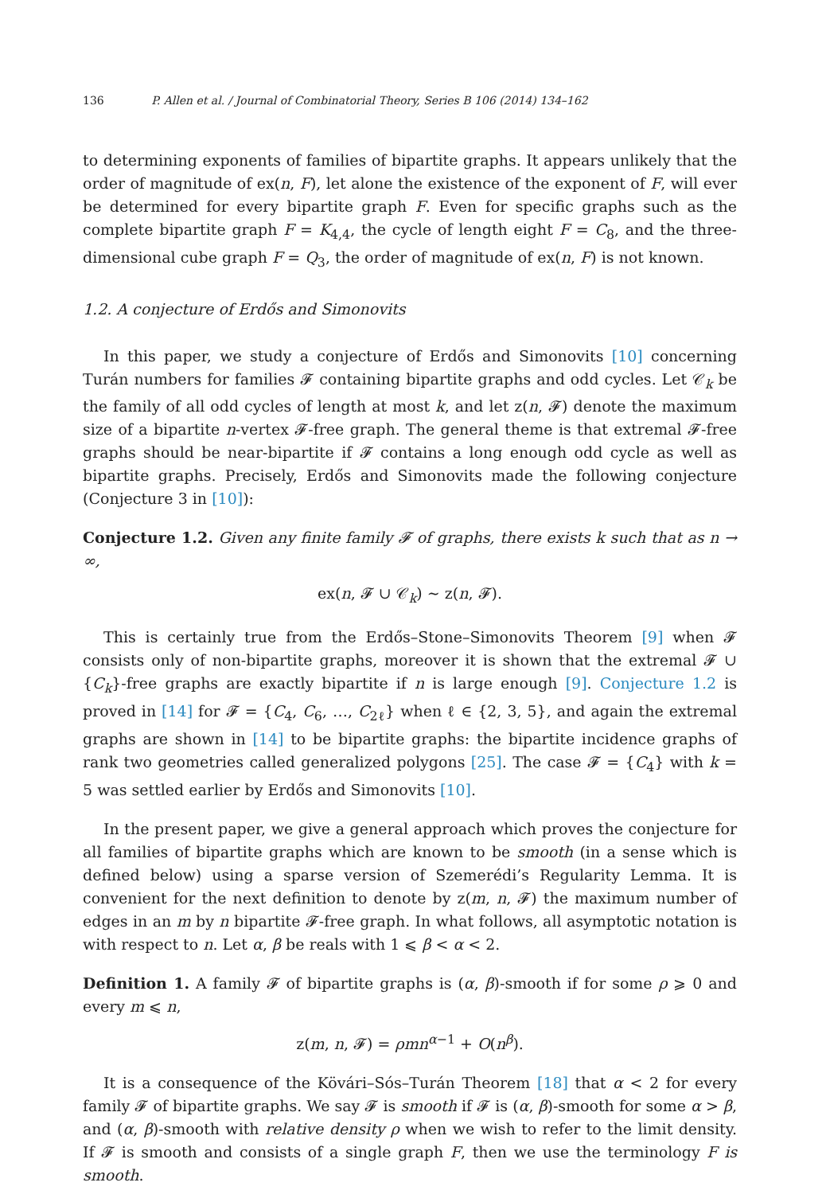136 P. Allen et al. / Journal of Combinatorial Theory, Series B 106 (2014) 134–162
to determining exponents of families of bipartite graphs. It appears unlikely that the order of magnitude of ex(n, F), let alone the existence of the exponent of F, will ever be determined for every bipartite graph F. Even for specific graphs such as the complete bipartite graph F = K<sub>4,4</sub>, the cycle of length eight F = C<sub>8</sub>, and the three-dimensional cube graph F = Q<sub>3</sub>, the order of magnitude of ex(n, F) is not known.
1.2. A conjecture of Erdős and Simonovits
In this paper, we study a conjecture of Erdős and Simonovits [10] concerning Turán numbers for families 𝓕 containing bipartite graphs and odd cycles. Let 𝒞<sub>k</sub> be the family of all odd cycles of length at most k, and let z(n, 𝓕) denote the maximum size of a bipartite n-vertex 𝓕-free graph. The general theme is that extremal 𝓕-free graphs should be near-bipartite if 𝓕 contains a long enough odd cycle as well as bipartite graphs. Precisely, Erdős and Simonovits made the following conjecture (Conjecture 3 in [10]):
Conjecture 1.2. Given any finite family 𝓕 of graphs, there exists k such that as n → ∞,
ex(n, 𝓕 ∪ 𝒞<sub>k</sub>) ∼ z(n, 𝓕).
This is certainly true from the Erdős–Stone–Simonovits Theorem [9] when 𝓕 consists only of non-bipartite graphs, moreover it is shown that the extremal 𝓕 ∪ {C<sub>k</sub>}-free graphs are exactly bipartite if n is large enough [9]. Conjecture 1.2 is proved in [14] for 𝓕 = {C<sub>4</sub>, C<sub>6</sub>, …, C<sub>2ℓ</sub>} when ℓ ∈ {2, 3, 5}, and again the extremal graphs are shown in [14] to be bipartite graphs: the bipartite incidence graphs of rank two geometries called generalized polygons [25]. The case 𝓕 = {C<sub>4</sub>} with k = 5 was settled earlier by Erdős and Simonovits [10].
In the present paper, we give a general approach which proves the conjecture for all families of bipartite graphs which are known to be smooth (in a sense which is defined below) using a sparse version of Szemerédi’s Regularity Lemma. It is convenient for the next definition to denote by z(m, n, 𝓕) the maximum number of edges in an m by n bipartite 𝓕-free graph. In what follows, all asymptotic notation is with respect to n. Let α, β be reals with 1 ⩽ β < α < 2.
Definition 1. A family 𝓕 of bipartite graphs is (α, β)-smooth if for some ρ ⩾ 0 and every m ⩽ n,
z(m, n, 𝓕) = ρmn<sup>α−1</sup> + O(n<sup>β</sup>).
It is a consequence of the Kövári–Sós–Turán Theorem [18] that α < 2 for every family 𝓕 of bipartite graphs. We say 𝓕 is smooth if 𝓕 is (α, β)-smooth for some α > β, and (α, β)-smooth with relative density ρ when we wish to refer to the limit density. If 𝓕 is smooth and consists of a single graph F, then we use the terminology F is smooth.